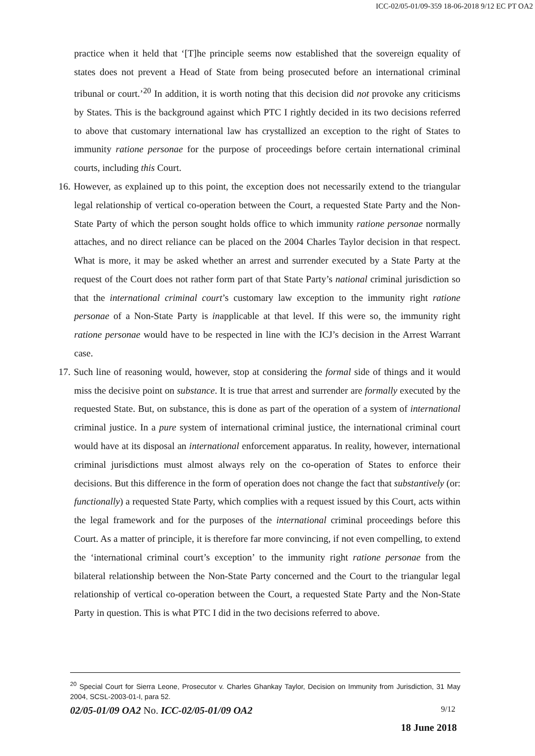ICC-02/05-01/09-359 18-06-2018 9/12 EC PT OA2
practice when it held that ‘[T]he principle seems now established that the sovereign equality of states does not prevent a Head of State from being prosecuted before an international criminal tribunal or court.’<sup>20</sup> In addition, it is worth noting that this decision did not provoke any criticisms by States. This is the background against which PTC I rightly decided in its two decisions referred to above that customary international law has crystallized an exception to the right of States to immunity ratione personae for the purpose of proceedings before certain international criminal courts, including this Court.
16. However, as explained up to this point, the exception does not necessarily extend to the triangular legal relationship of vertical co-operation between the Court, a requested State Party and the Non-State Party of which the person sought holds office to which immunity ratione personae normally attaches, and no direct reliance can be placed on the 2004 Charles Taylor decision in that respect. What is more, it may be asked whether an arrest and surrender executed by a State Party at the request of the Court does not rather form part of that State Party’s national criminal jurisdiction so that the international criminal court’s customary law exception to the immunity right ratione personae of a Non-State Party is inapplicable at that level. If this were so, the immunity right ratione personae would have to be respected in line with the ICJ’s decision in the Arrest Warrant case.
17. Such line of reasoning would, however, stop at considering the formal side of things and it would miss the decisive point on substance. It is true that arrest and surrender are formally executed by the requested State. But, on substance, this is done as part of the operation of a system of international criminal justice. In a pure system of international criminal justice, the international criminal court would have at its disposal an international enforcement apparatus. In reality, however, international criminal jurisdictions must almost always rely on the co-operation of States to enforce their decisions. But this difference in the form of operation does not change the fact that substantively (or: functionally) a requested State Party, which complies with a request issued by this Court, acts within the legal framework and for the purposes of the international criminal proceedings before this Court. As a matter of principle, it is therefore far more convincing, if not even compelling, to extend the ‘international criminal court’s exception’ to the immunity right ratione personae from the bilateral relationship between the Non-State Party concerned and the Court to the triangular legal relationship of vertical co-operation between the Court, a requested State Party and the Non-State Party in question. This is what PTC I did in the two decisions referred to above.
<sup>20</sup> Special Court for Sierra Leone, Prosecutor v. Charles Ghankay Taylor, Decision on Immunity from Jurisdiction, 31 May 2004, SCSL-2003-01-I, para 52.
02/05-01/09 OA2 No. ICC-02/05-01/09 OA2 9/12
18 June 2018